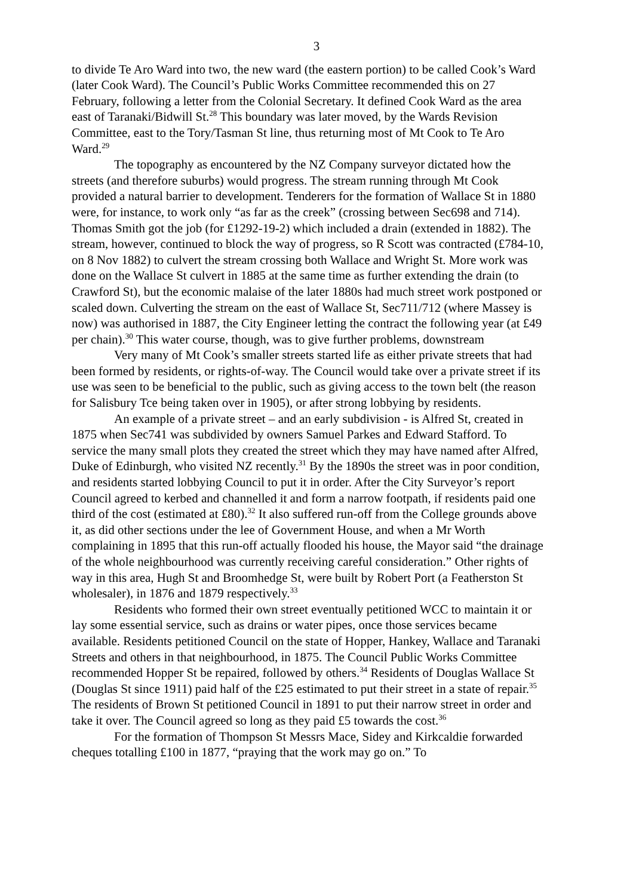3
to divide Te Aro Ward into two, the new ward (the eastern portion) to be called Cook’s Ward (later Cook Ward). The Council’s Public Works Committee recommended this on 27 February, following a letter from the Colonial Secretary. It defined Cook Ward as the area east of Taranaki/Bidwill St.<sup>28</sup> This boundary was later moved, by the Wards Revision Committee, east to the Tory/Tasman St line, thus returning most of Mt Cook to Te Aro Ward.<sup>29</sup>
The topography as encountered by the NZ Company surveyor dictated how the streets (and therefore suburbs) would progress. The stream running through Mt Cook provided a natural barrier to development. Tenderers for the formation of Wallace St in 1880 were, for instance, to work only “as far as the creek” (crossing between Sec698 and 714). Thomas Smith got the job (for £1292-19-2) which included a drain (extended in 1882). The stream, however, continued to block the way of progress, so R Scott was contracted (£784-10, on 8 Nov 1882) to culvert the stream crossing both Wallace and Wright St. More work was done on the Wallace St culvert in 1885 at the same time as further extending the drain (to Crawford St), but the economic malaise of the later 1880s had much street work postponed or scaled down. Culverting the stream on the east of Wallace St, Sec711/712 (where Massey is now) was authorised in 1887, the City Engineer letting the contract the following year (at £49 per chain).<sup>30</sup> This water course, though, was to give further problems, downstream
Very many of Mt Cook’s smaller streets started life as either private streets that had been formed by residents, or rights-of-way. The Council would take over a private street if its use was seen to be beneficial to the public, such as giving access to the town belt (the reason for Salisbury Tce being taken over in 1905), or after strong lobbying by residents.
An example of a private street – and an early subdivision - is Alfred St, created in 1875 when Sec741 was subdivided by owners Samuel Parkes and Edward Stafford. To service the many small plots they created the street which they may have named after Alfred, Duke of Edinburgh, who visited NZ recently.<sup>31</sup> By the 1890s the street was in poor condition, and residents started lobbying Council to put it in order. After the City Surveyor’s report Council agreed to kerbed and channelled it and form a narrow footpath, if residents paid one third of the cost (estimated at £80).<sup>32</sup> It also suffered run-off from the College grounds above it, as did other sections under the lee of Government House, and when a Mr Worth complaining in 1895 that this run-off actually flooded his house, the Mayor said “the drainage of the whole neighbourhood was currently receiving careful consideration.” Other rights of way in this area, Hugh St and Broomhedge St, were built by Robert Port (a Featherston St wholesaler), in 1876 and 1879 respectively.<sup>33</sup>
Residents who formed their own street eventually petitioned WCC to maintain it or lay some essential service, such as drains or water pipes, once those services became available. Residents petitioned Council on the state of Hopper, Hankey, Wallace and Taranaki Streets and others in that neighbourhood, in 1875. The Council Public Works Committee recommended Hopper St be repaired, followed by others.<sup>34</sup> Residents of Douglas Wallace St (Douglas St since 1911) paid half of the £25 estimated to put their street in a state of repair.<sup>35</sup> The residents of Brown St petitioned Council in 1891 to put their narrow street in order and take it over. The Council agreed so long as they paid £5 towards the cost.<sup>36</sup>
For the formation of Thompson St Messrs Mace, Sidey and Kirkcaldie forwarded cheques totalling £100 in 1877, “praying that the work may go on.” To